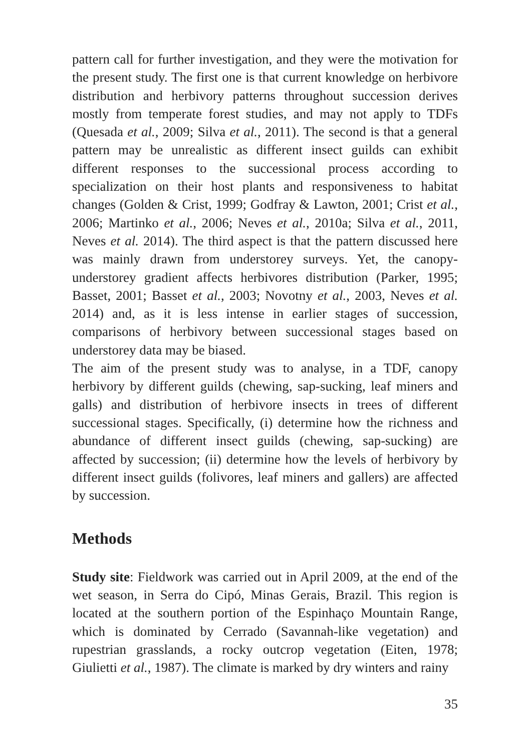pattern call for further investigation, and they were the motivation for the present study. The first one is that current knowledge on herbivore distribution and herbivory patterns throughout succession derives mostly from temperate forest studies, and may not apply to TDFs (Quesada et al., 2009; Silva et al., 2011). The second is that a general pattern may be unrealistic as different insect guilds can exhibit different responses to the successional process according to specialization on their host plants and responsiveness to habitat changes (Golden & Crist, 1999; Godfray & Lawton, 2001; Crist et al., 2006; Martinko et al., 2006; Neves et al., 2010a; Silva et al., 2011, Neves et al. 2014). The third aspect is that the pattern discussed here was mainly drawn from understorey surveys. Yet, the canopy-understorey gradient affects herbivores distribution (Parker, 1995; Basset, 2001; Basset et al., 2003; Novotny et al., 2003, Neves et al. 2014) and, as it is less intense in earlier stages of succession, comparisons of herbivory between successional stages based on understorey data may be biased.
The aim of the present study was to analyse, in a TDF, canopy herbivory by different guilds (chewing, sap-sucking, leaf miners and galls) and distribution of herbivore insects in trees of different successional stages. Specifically, (i) determine how the richness and abundance of different insect guilds (chewing, sap-sucking) are affected by succession; (ii) determine how the levels of herbivory by different insect guilds (folivores, leaf miners and gallers) are affected by succession.
Methods
Study site: Fieldwork was carried out in April 2009, at the end of the wet season, in Serra do Cipó, Minas Gerais, Brazil. This region is located at the southern portion of the Espinhaço Mountain Range, which is dominated by Cerrado (Savannah-like vegetation) and rupestrian grasslands, a rocky outcrop vegetation (Eiten, 1978; Giulietti et al., 1987). The climate is marked by dry winters and rainy
35